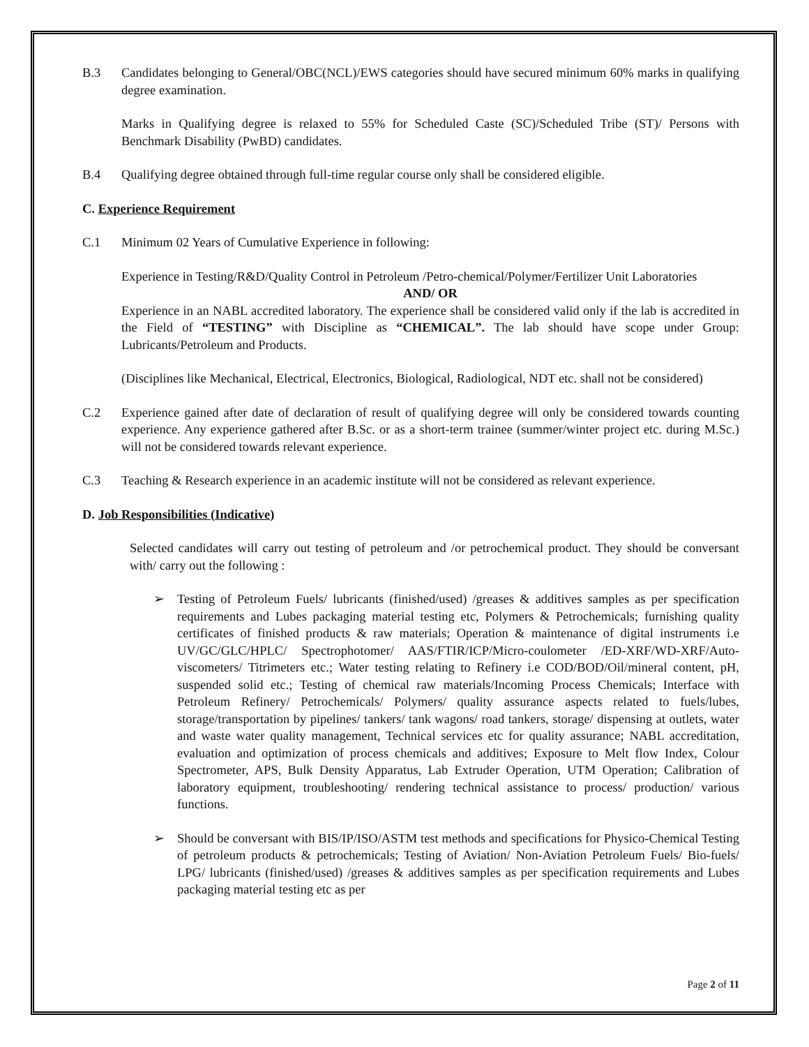B.3 Candidates belonging to General/OBC(NCL)/EWS categories should have secured minimum 60% marks in qualifying degree examination.
Marks in Qualifying degree is relaxed to 55% for Scheduled Caste (SC)/Scheduled Tribe (ST)/ Persons with Benchmark Disability (PwBD) candidates.
B.4 Qualifying degree obtained through full-time regular course only shall be considered eligible.
C. Experience Requirement
C.1 Minimum 02 Years of Cumulative Experience in following:
Experience in Testing/R&D/Quality Control in Petroleum /Petro-chemical/Polymer/Fertilizer Unit Laboratories
AND/ OR
Experience in an NABL accredited laboratory. The experience shall be considered valid only if the lab is accredited in the Field of “TESTING” with Discipline as “CHEMICAL”. The lab should have scope under Group: Lubricants/Petroleum and Products.
(Disciplines like Mechanical, Electrical, Electronics, Biological, Radiological, NDT etc. shall not be considered)
C.2 Experience gained after date of declaration of result of qualifying degree will only be considered towards counting experience. Any experience gathered after B.Sc. or as a short-term trainee (summer/winter project etc. during M.Sc.) will not be considered towards relevant experience.
C.3 Teaching & Research experience in an academic institute will not be considered as relevant experience.
D. Job Responsibilities (Indicative)
Selected candidates will carry out testing of petroleum and /or petrochemical product. They should be conversant with/ carry out the following :
➢ Testing of Petroleum Fuels/ lubricants (finished/used) /greases & additives samples as per specification requirements and Lubes packaging material testing etc, Polymers & Petrochemicals; furnishing quality certificates of finished products & raw materials; Operation & maintenance of digital instruments i.e UV/GC/GLC/HPLC/ Spectrophotomer/ AAS/FTIR/ICP/Micro-coulometer /ED-XRF/WD-XRF/Auto-viscometers/ Titrimeters etc.; Water testing relating to Refinery i.e COD/BOD/Oil/mineral content, pH, suspended solid etc.; Testing of chemical raw materials/Incoming Process Chemicals; Interface with Petroleum Refinery/ Petrochemicals/ Polymers/ quality assurance aspects related to fuels/lubes, storage/transportation by pipelines/ tankers/ tank wagons/ road tankers, storage/ dispensing at outlets, water and waste water quality management, Technical services etc for quality assurance; NABL accreditation, evaluation and optimization of process chemicals and additives; Exposure to Melt flow Index, Colour Spectrometer, APS, Bulk Density Apparatus, Lab Extruder Operation, UTM Operation; Calibration of laboratory equipment, troubleshooting/ rendering technical assistance to process/ production/ various functions.
➢ Should be conversant with BIS/IP/ISO/ASTM test methods and specifications for Physico-Chemical Testing of petroleum products & petrochemicals; Testing of Aviation/ Non-Aviation Petroleum Fuels/ Bio-fuels/ LPG/ lubricants (finished/used) /greases & additives samples as per specification requirements and Lubes packaging material testing etc as per
Page 2 of 11